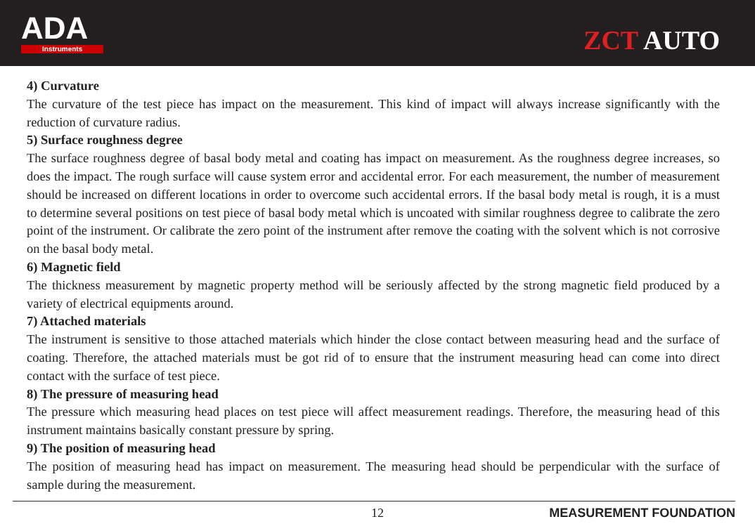ADA
Instruments
ZCT AUTO
4) Curvature
The curvature of the test piece has impact on the measurement. This kind of impact will always increase significantly with the reduction of curvature radius.
5) Surface roughness degree
The surface roughness degree of basal body metal and coating has impact on measurement. As the roughness degree increases, so does the impact. The rough surface will cause system error and accidental error. For each measurement, the number of measurement should be increased on different locations in order to overcome such accidental errors. If the basal body metal is rough, it is a must to determine several positions on test piece of basal body metal which is uncoated with similar roughness degree to calibrate the zero point of the instrument. Or calibrate the zero point of the instrument after remove the coating with the solvent which is not corrosive on the basal body metal.
6) Magnetic field
The thickness measurement by magnetic property method will be seriously affected by the strong magnetic field produced by a variety of electrical equipments around.
7) Attached materials
The instrument is sensitive to those attached materials which hinder the close contact between measuring head and the surface of coating. Therefore, the attached materials must be got rid of to ensure that the instrument measuring head can come into direct contact with the surface of test piece.
8) The pressure of measuring head
The pressure which measuring head places on test piece will affect measurement readings. Therefore, the measuring head of this instrument maintains basically constant pressure by spring.
9) The position of measuring head
The position of measuring head has impact on measurement. The measuring head should be perpendicular with the surface of sample during the measurement.
12 MEASUREMENT FOUNDATION